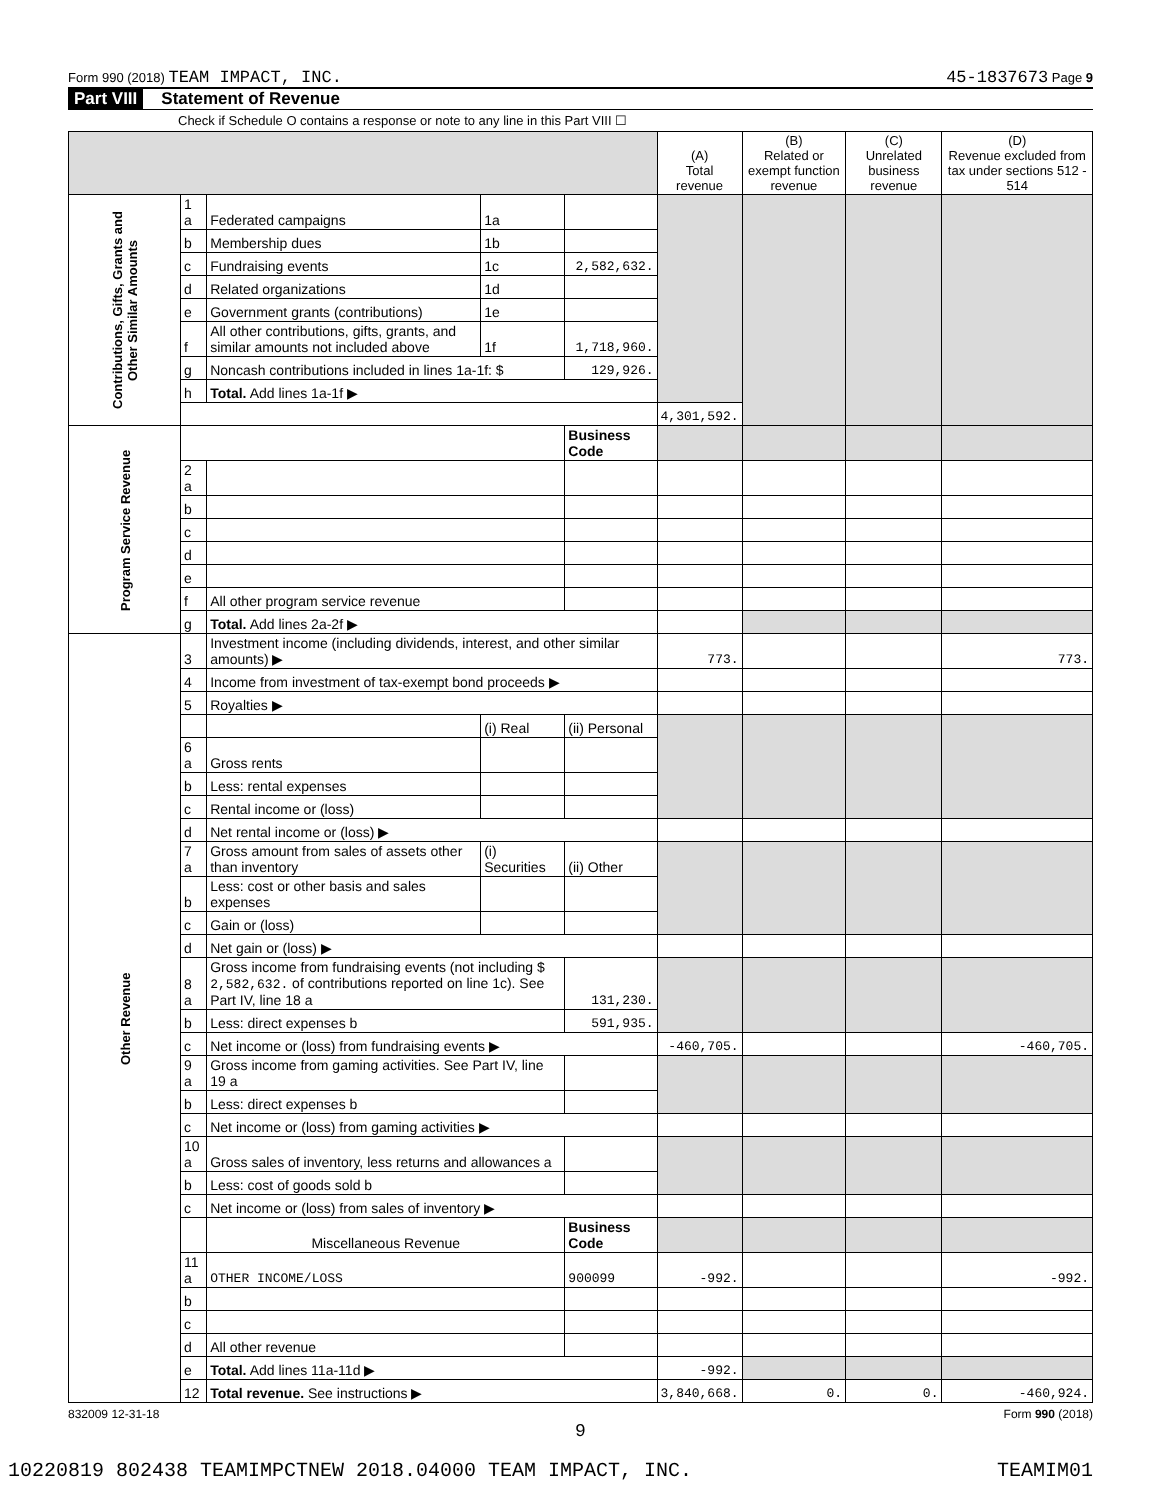Form 990 (2018) TEAM IMPACT, INC. 45-1837673 Page 9
Part VIII Statement of Revenue
Check if Schedule O contains a response or note to any line in this Part VIII ☐
| | | | | | (A) Total revenue | (B) Related or exempt function revenue | (C) Unrelated business revenue | (D) Revenue excluded from tax under sections 512 - 514 |
| --- | --- | --- | --- | --- | --- | --- | --- | --- |
| Contributions, Gifts, Grants and Other Similar Amounts | 1 a | Federated campaigns | 1a | | | | | |
| | b | Membership dues | 1b | | | | | |
| | c | Fundraising events | 1c | 2,582,632. | | | | |
| | d | Related organizations | 1d | | | | | |
| | e | Government grants (contributions) | 1e | | | | | |
| | f | All other contributions, gifts, grants, and similar amounts not included above | 1f | 1,718,960. | | | | |
| | g | Noncash contributions included in lines 1a-1f: $ | | 129,926. | | | | |
| | h | Total. Add lines 1a-1f ▶ | | | | | | |
| | | | | | 4,301,592. | | | |
| Program Service Revenue | | | | Business Code | | | | |
| | 2 a | | | | | | | |
| | b | | | | | | | |
| | c | | | | | | | |
| | d | | | | | | | |
| | e | | | | | | | |
| | f | All other program service revenue | | | | | | |
| | g | Total. Add lines 2a-2f ▶ | | | | | | |
| Other Revenue | 3 | Investment income (including dividends, interest, and other similar amounts) ▶ | | | 773. | | | 773. |
| | 4 | Income from investment of tax-exempt bond proceeds ▶ | | | | | | |
| | 5 | Royalties ▶ | | | | | | |
| | | | (i) Real | (ii) Personal | | | | |
| | 6 a | Gross rents | | | | | | |
| | b | Less: rental expenses | | | | | | |
| | c | Rental income or (loss) | | | | | | |
| | d | Net rental income or (loss) ▶ | | | | | | |
| | 7 a | Gross amount from sales of assets other than inventory | (i) Securities | (ii) Other | | | | |
| | b | Less: cost or other basis and sales expenses | | | | | | |
| | c | Gain or (loss) | | | | | | |
| | d | Net gain or (loss) ▶ | | | | | | |
| | 8 a | Gross income from fundraising events (not including $ 2,582,632. of contributions reported on line 1c). See Part IV, line 18 a | | 131,230. | | | | |
| | b | Less: direct expenses b | | 591,935. | | | | |
| | c | Net income or (loss) from fundraising events ▶ | | | -460,705. | | | -460,705. |
| | 9 a | Gross income from gaming activities. See Part IV, line 19 a | | | | | | |
| | b | Less: direct expenses b | | | | | | |
| | c | Net income or (loss) from gaming activities ▶ | | | | | | |
| | 10 a | Gross sales of inventory, less returns and allowances a | | | | | | |
| | b | Less: cost of goods sold b | | | | | | |
| | c | Net income or (loss) from sales of inventory ▶ | | | | | | |
| | | Miscellaneous Revenue | | Business Code | | | | |
| | 11 a | OTHER INCOME/LOSS | | 900099 | -992. | | | -992. |
| | b | | | | | | | |
| | c | | | | | | | |
| | d | All other revenue | | | | | | |
| | e | Total. Add lines 11a-11d ▶ | | | -992. | | | |
| | 12 | Total revenue. See instructions ▶ | | | 3,840,668. | 0. | 0. | -460,924. |
832009 12-31-18 Form 990 (2018)
9
10220819 802438 TEAMIMPCTNEW 2018.04000 TEAM IMPACT, INC. TEAMIM01